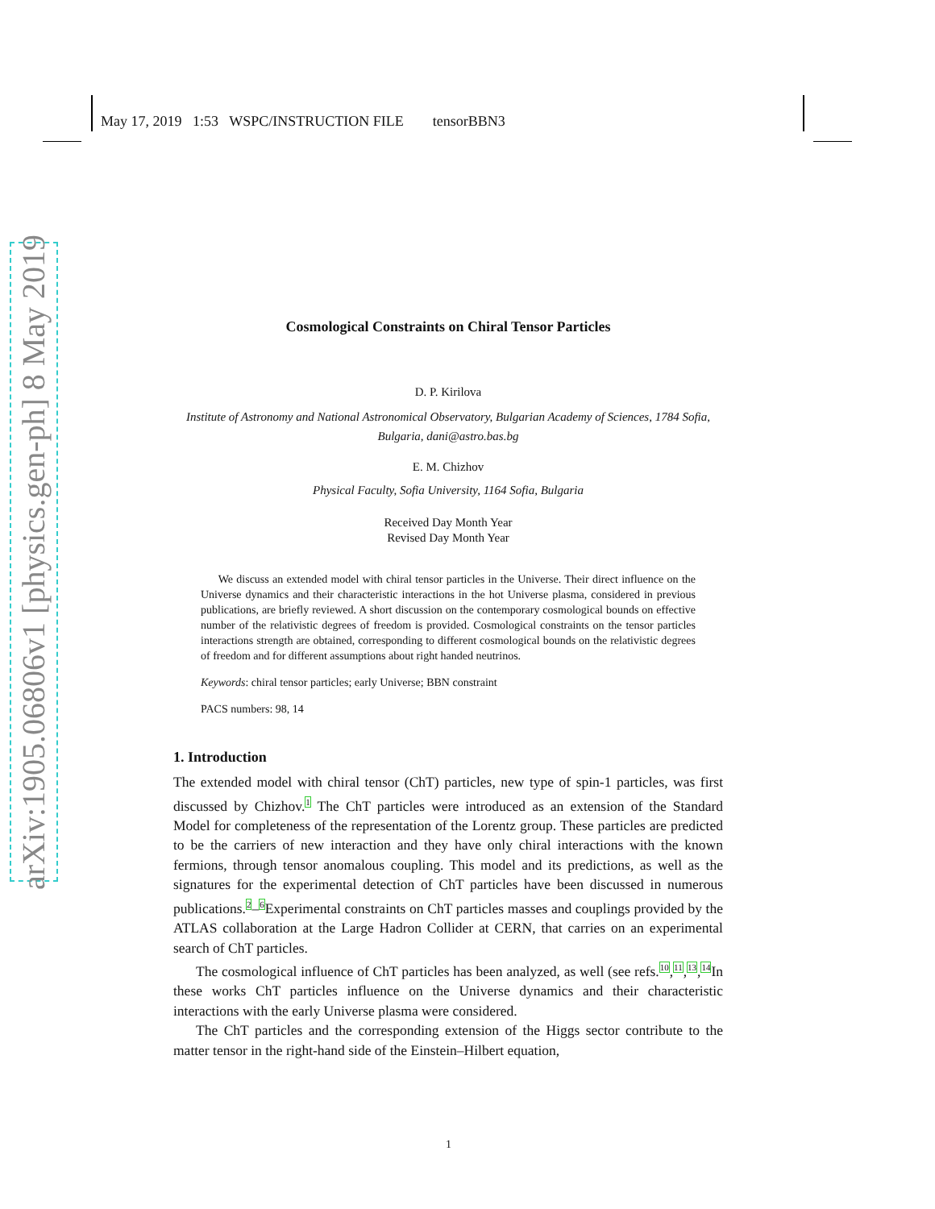May 17, 2019 1:53 WSPC/INSTRUCTION FILE tensorBBN3
arXiv:1905.06806v1 [physics.gen-ph] 8 May 2019
Cosmological Constraints on Chiral Tensor Particles
D. P. Kirilova
Institute of Astronomy and National Astronomical Observatory, Bulgarian Academy of Sciences, 1784 Sofia, Bulgaria, dani@astro.bas.bg
E. M. Chizhov
Physical Faculty, Sofia University, 1164 Sofia, Bulgaria
Received Day Month Year
Revised Day Month Year
We discuss an extended model with chiral tensor particles in the Universe. Their direct influence on the Universe dynamics and their characteristic interactions in the hot Universe plasma, considered in previous publications, are briefly reviewed. A short discussion on the contemporary cosmological bounds on effective number of the relativistic degrees of freedom is provided. Cosmological constraints on the tensor particles interactions strength are obtained, corresponding to different cosmological bounds on the relativistic degrees of freedom and for different assumptions about right handed neutrinos.
Keywords: chiral tensor particles; early Universe; BBN constraint
PACS numbers: 98, 14
1. Introduction
The extended model with chiral tensor (ChT) particles, new type of spin-1 particles, was first discussed by Chizhov.<sup>1</sup> The ChT particles were introduced as an extension of the Standard Model for completeness of the representation of the Lorentz group. These particles are predicted to be the carriers of new interaction and they have only chiral interactions with the known fermions, through tensor anomalous coupling. This model and its predictions, as well as the signatures for the experimental detection of ChT particles have been discussed in numerous publications.<sup>2</sup>–<sup>6</sup>Experimental constraints on ChT particles masses and couplings provided by the ATLAS collaboration at the Large Hadron Collider at CERN, that carries on an experimental search of ChT particles.
The cosmological influence of ChT particles has been analyzed, as well (see refs.<sup>10</sup>,<sup>11</sup>,<sup>13</sup>,<sup>14</sup>In these works ChT particles influence on the Universe dynamics and their characteristic interactions with the early Universe plasma were considered.
The ChT particles and the corresponding extension of the Higgs sector contribute to the matter tensor in the right-hand side of the Einstein–Hilbert equation,
1